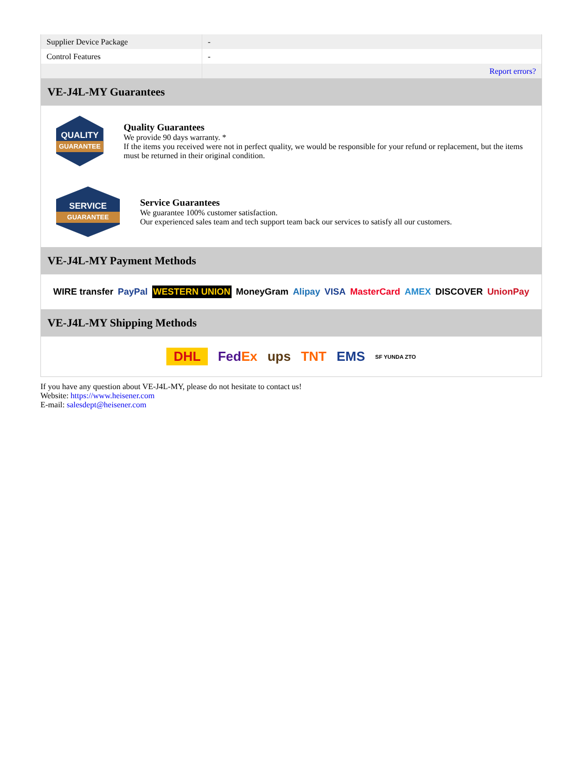| Supplier Device Package | - |
| Control Features | - |
| | Report errors? |
VE-J4L-MY Guarantees
QUALITY
GUARANTEE
Quality Guarantees
We provide 90 days warranty. *
If the items you received were not in perfect quality, we would be responsible for your refund or replacement, but the items must be returned in their original condition.
SERVICE
GUARANTEE
Service Guarantees
We guarantee 100% customer satisfaction.
Our experienced sales team and tech support team back our services to satisfy all our customers.
VE-J4L-MY Payment Methods
WIRE transfer PayPal WESTERN UNION MoneyGram Alipay VISA MasterCard AMEX DISCOVER UnionPay
VE-J4L-MY Shipping Methods
DHL FedEx ups TNT EMS SF YUNDA ZTO
If you have any question about VE-J4L-MY, please do not hesitate to contact us!
Website: https://www.heisener.com
E-mail: salesdept@heisener.com